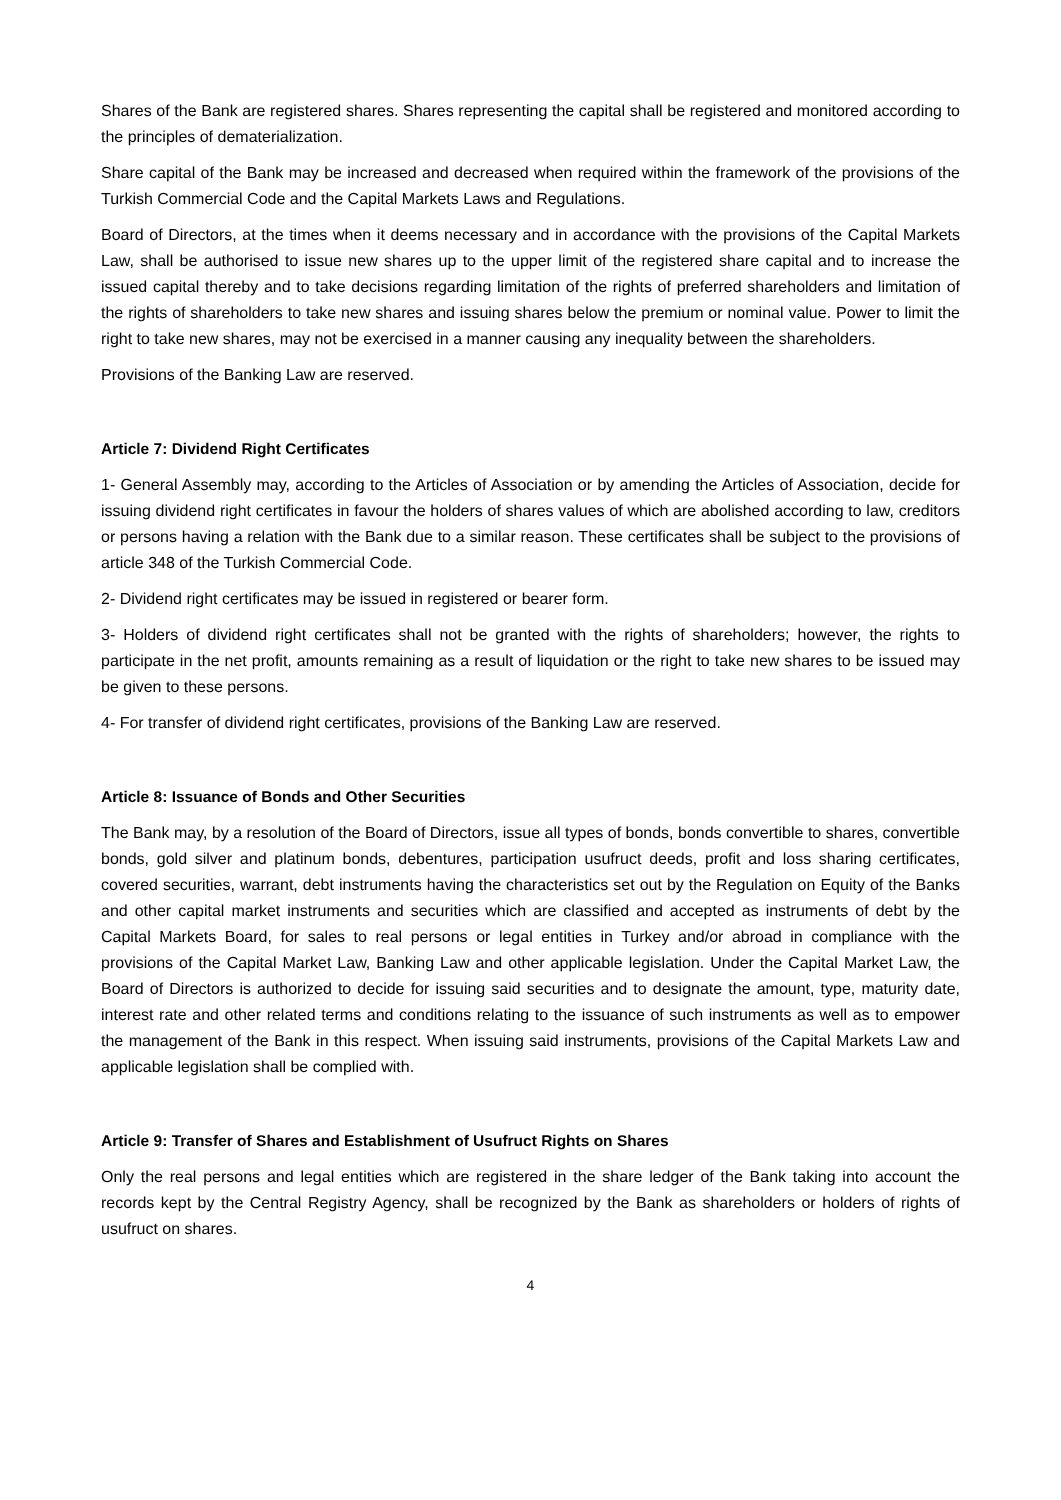Shares of the Bank are registered shares. Shares representing the capital shall be registered and monitored according to the principles of dematerialization.
Share capital of the Bank may be increased and decreased when required within the framework of the provisions of the Turkish Commercial Code and the Capital Markets Laws and Regulations.
Board of Directors, at the times when it deems necessary and in accordance with the provisions of the Capital Markets Law, shall be authorised to issue new shares up to the upper limit of the registered share capital and to increase the issued capital thereby and to take decisions regarding limitation of the rights of preferred shareholders and limitation of the rights of shareholders to take new shares and issuing shares below the premium or nominal value. Power to limit the right to take new shares, may not be exercised in a manner causing any inequality between the shareholders.
Provisions of the Banking Law are reserved.
Article 7: Dividend Right Certificates
1- General Assembly may, according to the Articles of Association or by amending the Articles of Association, decide for issuing dividend right certificates in favour the holders of shares values of which are abolished according to law, creditors or persons having a relation with the Bank due to a similar reason. These certificates shall be subject to the provisions of article 348 of the Turkish Commercial Code.
2- Dividend right certificates may be issued in registered or bearer form.
3- Holders of dividend right certificates shall not be granted with the rights of shareholders; however, the rights to participate in the net profit, amounts remaining as a result of liquidation or the right to take new shares to be issued may be given to these persons.
4- For transfer of dividend right certificates, provisions of the Banking Law are reserved.
Article 8: Issuance of Bonds and Other Securities
The Bank may, by a resolution of the Board of Directors, issue all types of bonds, bonds convertible to shares, convertible bonds, gold silver and platinum bonds, debentures, participation usufruct deeds, profit and loss sharing certificates, covered securities, warrant, debt instruments having the characteristics set out by the Regulation on Equity of the Banks and other capital market instruments and securities which are classified and accepted as instruments of debt by the Capital Markets Board, for sales to real persons or legal entities in Turkey and/or abroad in compliance with the provisions of the Capital Market Law, Banking Law and other applicable legislation. Under the Capital Market Law, the Board of Directors is authorized to decide for issuing said securities and to designate the amount, type, maturity date, interest rate and other related terms and conditions relating to the issuance of such instruments as well as to empower the management of the Bank in this respect. When issuing said instruments, provisions of the Capital Markets Law and applicable legislation shall be complied with.
Article 9: Transfer of Shares and Establishment of Usufruct Rights on Shares
Only the real persons and legal entities which are registered in the share ledger of the Bank taking into account the records kept by the Central Registry Agency, shall be recognized by the Bank as shareholders or holders of rights of usufruct on shares.
4